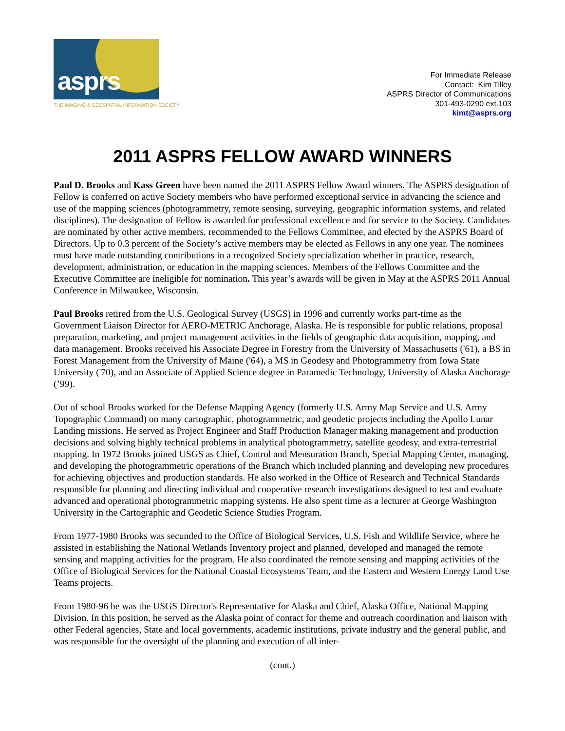asprs
THE IMAGING & GEOSPATIAL INFORMATION SOCIETY
For Immediate Release
Contact: Kim Tilley
ASPRS Director of Communications
301-493-0290 ext.103
kimt@asprs.org
2011 ASPRS FELLOW AWARD WINNERS
Paul D. Brooks and Kass Green have been named the 2011 ASPRS Fellow Award winners. The ASPRS designation of Fellow is conferred on active Society members who have performed exceptional service in advancing the science and use of the mapping sciences (photogrammetry, remote sensing, surveying, geographic information systems, and related disciplines). The designation of Fellow is awarded for professional excellence and for service to the Society. Candidates are nominated by other active members, recommended to the Fellows Committee, and elected by the ASPRS Board of Directors. Up to 0.3 percent of the Society’s active members may be elected as Fellows in any one year. The nominees must have made outstanding contributions in a recognized Society specialization whether in practice, research, development, administration, or education in the mapping sciences. Members of the Fellows Committee and the Executive Committee are ineligible for nomination. This year’s awards will be given in May at the ASPRS 2011 Annual Conference in Milwaukee, Wisconsin.
Paul Brooks retired from the U.S. Geological Survey (USGS) in 1996 and currently works part-time as the Government Liaison Director for AERO-METRIC Anchorage, Alaska. He is responsible for public relations, proposal preparation, marketing, and project management activities in the fields of geographic data acquisition, mapping, and data management. Brooks received his Associate Degree in Forestry from the University of Massachusetts ('61), a BS in Forest Management from the University of Maine ('64), a MS in Geodesy and Photogrammetry from Iowa State University ('70), and an Associate of Applied Science degree in Paramedic Technology, University of Alaska Anchorage (’99).
Out of school Brooks worked for the Defense Mapping Agency (formerly U.S. Army Map Service and U.S. Army Topographic Command) on many cartographic, photogrammetric, and geodetic projects including the Apollo Lunar Landing missions. He served as Project Engineer and Staff Production Manager making management and production decisions and solving highly technical problems in analytical photogrammetry, satellite geodesy, and extra-terrestrial mapping. In 1972 Brooks joined USGS as Chief, Control and Mensuration Branch, Special Mapping Center, managing, and developing the photogrammetric operations of the Branch which included planning and developing new procedures for achieving objectives and production standards. He also worked in the Office of Research and Technical Standards responsible for planning and directing individual and cooperative research investigations designed to test and evaluate advanced and operational photogrammetric mapping systems. He also spent time as a lecturer at George Washington University in the Cartographic and Geodetic Science Studies Program.
From 1977-1980 Brooks was secunded to the Office of Biological Services, U.S. Fish and Wildlife Service, where he assisted in establishing the National Wetlands Inventory project and planned, developed and managed the remote sensing and mapping activities for the program. He also coordinated the remote sensing and mapping activities of the Office of Biological Services for the National Coastal Ecosystems Team, and the Eastern and Western Energy Land Use Teams projects.
From 1980-96 he was the USGS Director's Representative for Alaska and Chief, Alaska Office, National Mapping Division. In this position, he served as the Alaska point of contact for theme and outreach coordination and liaison with other Federal agencies, State and local governments, academic institutions, private industry and the general public, and was responsible for the oversight of the planning and execution of all inter-
(cont.)